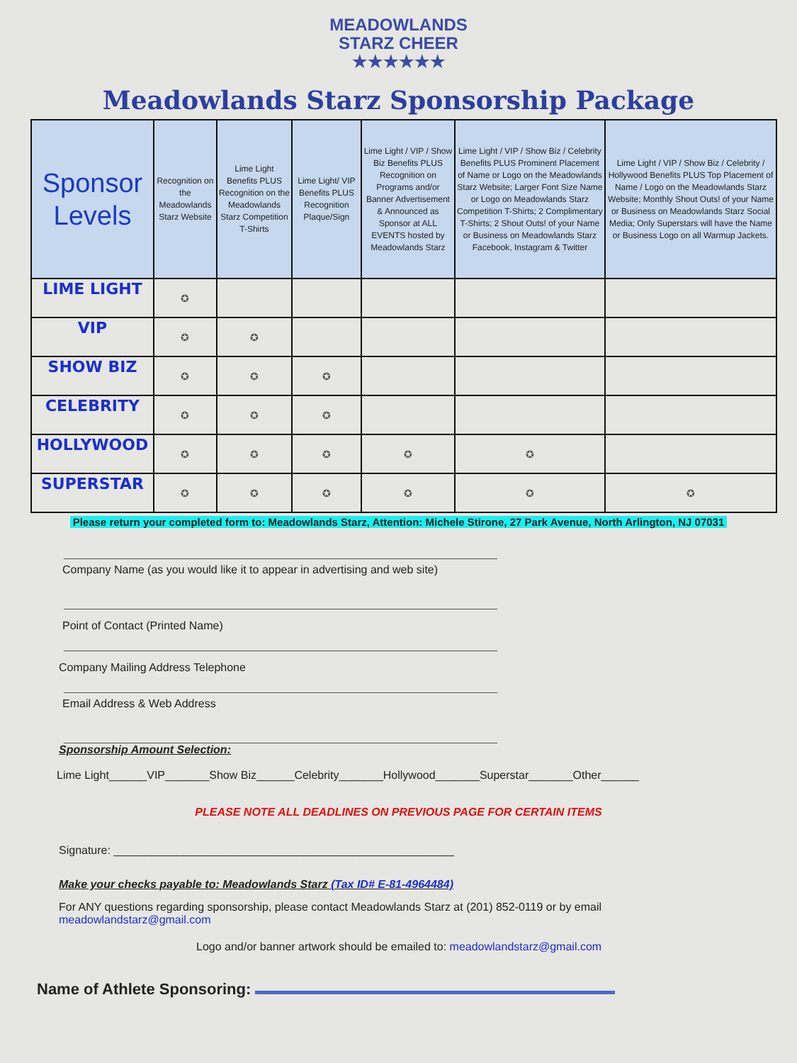MEADOWLANDS
STARZ CHEER
★★★★★★
Meadowlands Starz Sponsorship Package
| Sponsor Levels | Recognition on the Meadowlands Starz Website | Lime Light Benefits PLUS Recognition on the Meadowlands Starz Competition T-Shirts | Lime Light/ VIP Benefits PLUS Recognition Plaque/Sign | Lime Light / VIP / Show Biz Benefits PLUS Recognition on Programs and/or Banner Advertisement & Announced as Sponsor at ALL EVENTS hosted by Meadowlands Starz | Lime Light / VIP / Show Biz / Celebrity Benefits PLUS Prominent Placement of Name or Logo on the Meadowlands Starz Website; Larger Font Size Name or Logo on Meadowlands Starz Competition T-Shirts; 2 Complimentary T-Shirts; 2 Shout Outs! of your Name or Business on Meadowlands Starz Facebook, Instagram & Twitter | Lime Light / VIP / Show Biz / Celebrity / Hollywood Benefits PLUS Top Placement of Name / Logo on the Meadowlands Starz Website; Monthly Shout Outs! of your Name or Business on Meadowlands Starz Social Media; Only Superstars will have the Name or Business Logo on all Warmup Jackets. |
| --- | --- | --- | --- | --- | --- | --- |
| LIME LIGHT | ✪ | | | | | |
| VIP | ✪ | ✪ | | | | |
| SHOW BIZ | ✪ | ✪ | ✪ | | | |
| CELEBRITY | ✪ | ✪ | ✪ | | | |
| HOLLYWOOD | ✪ | ✪ | ✪ | ✪ | ✪ | |
| SUPERSTAR | ✪ | ✪ | ✪ | ✪ | ✪ | ✪ |
Please return your completed form to: Meadowlands Starz, Attention: Michele Stirone, 27 Park Avenue, North Arlington, NJ 07031
Company Name (as you would like it to appear in advertising and web site)
Point of Contact (Printed Name)
Company Mailing Address Telephone
Email Address & Web Address
Sponsorship Amount Selection:
Lime Light______VIP_______Show Biz______Celebrity_______Hollywood_______Superstar_______Other______
PLEASE NOTE ALL DEADLINES ON PREVIOUS PAGE FOR CERTAIN ITEMS
Signature: ______________________________________________________
Make your checks payable to: Meadowlands Starz (Tax ID# E-81-4964484)
For ANY questions regarding sponsorship, please contact Meadowlands Starz at (201) 852-0119 or by email
meadowlandstarz@gmail.com
Logo and/or banner artwork should be emailed to: meadowlandstarz@gmail.com
Name of Athlete Sponsoring: